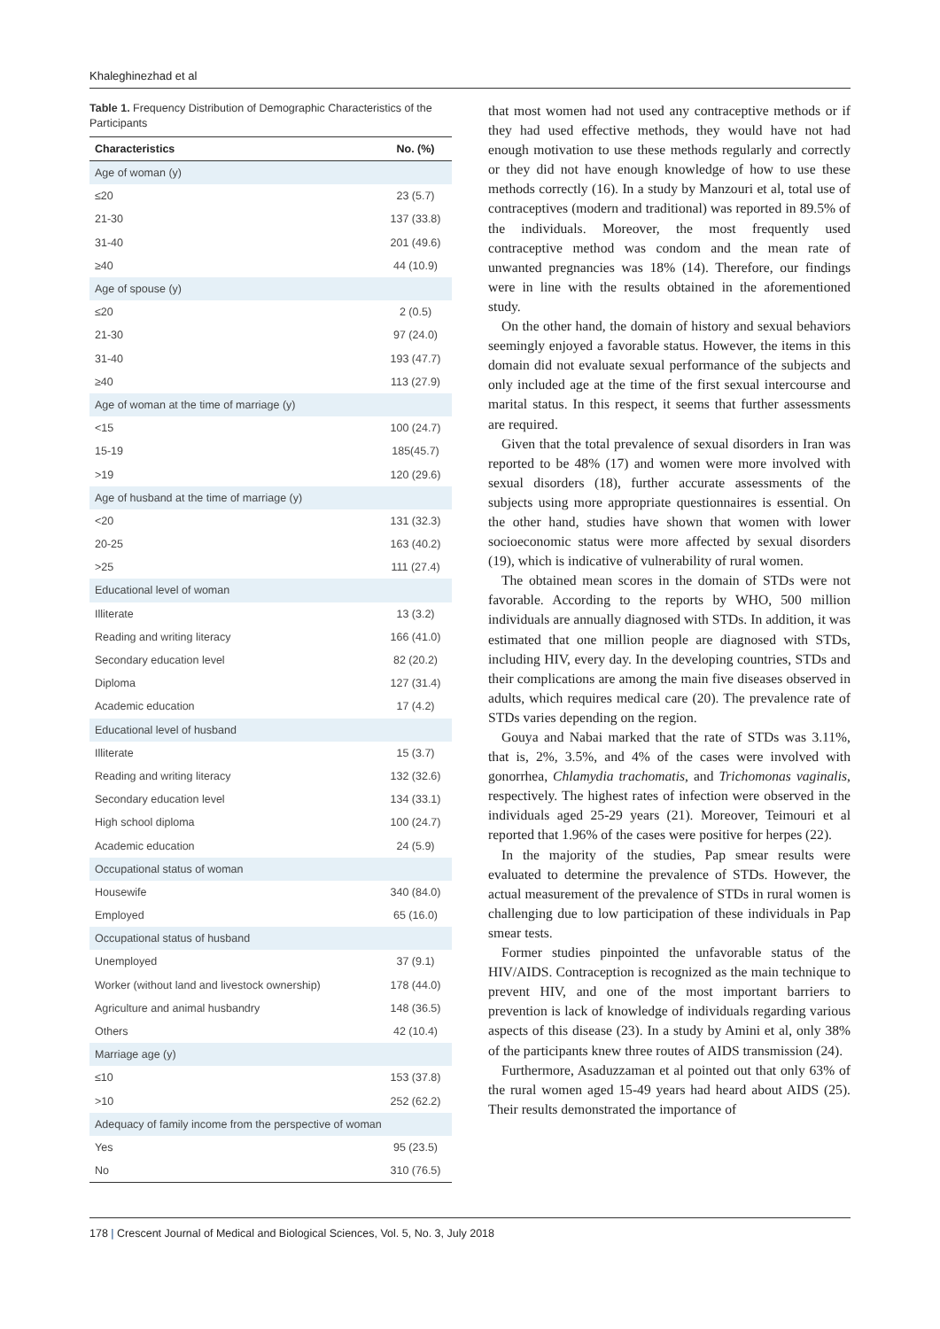Khaleghinezhad et al
Table 1. Frequency Distribution of Demographic Characteristics of the Participants
| Characteristics | No. (%) |
| --- | --- |
| Age of woman (y) | |
| ≤20 | 23 (5.7) |
| 21-30 | 137 (33.8) |
| 31-40 | 201 (49.6) |
| ≥40 | 44 (10.9) |
| Age of spouse (y) | |
| ≤20 | 2 (0.5) |
| 21-30 | 97 (24.0) |
| 31-40 | 193 (47.7) |
| ≥40 | 113 (27.9) |
| Age of woman at the time of marriage (y) | |
| <15 | 100 (24.7) |
| 15-19 | 185(45.7) |
| >19 | 120 (29.6) |
| Age of husband at the time of marriage (y) | |
| <20 | 131 (32.3) |
| 20-25 | 163 (40.2) |
| >25 | 111 (27.4) |
| Educational level of woman | |
| Illiterate | 13 (3.2) |
| Reading and writing literacy | 166 (41.0) |
| Secondary education level | 82 (20.2) |
| Diploma | 127 (31.4) |
| Academic education | 17 (4.2) |
| Educational level of husband | |
| Illiterate | 15 (3.7) |
| Reading and writing literacy | 132 (32.6) |
| Secondary education level | 134 (33.1) |
| High school diploma | 100 (24.7) |
| Academic education | 24 (5.9) |
| Occupational status of woman | |
| Housewife | 340 (84.0) |
| Employed | 65 (16.0) |
| Occupational status of husband | |
| Unemployed | 37 (9.1) |
| Worker (without land and livestock ownership) | 178 (44.0) |
| Agriculture and animal husbandry | 148 (36.5) |
| Others | 42 (10.4) |
| Marriage age (y) | |
| ≤10 | 153 (37.8) |
| >10 | 252 (62.2) |
| Adequacy of family income from the perspective of woman | |
| Yes | 95 (23.5) |
| No | 310 (76.5) |
that most women had not used any contraceptive methods or if they had used effective methods, they would have not had enough motivation to use these methods regularly and correctly or they did not have enough knowledge of how to use these methods correctly (16). In a study by Manzouri et al, total use of contraceptives (modern and traditional) was reported in 89.5% of the individuals. Moreover, the most frequently used contraceptive method was condom and the mean rate of unwanted pregnancies was 18% (14). Therefore, our findings were in line with the results obtained in the aforementioned study.
On the other hand, the domain of history and sexual behaviors seemingly enjoyed a favorable status. However, the items in this domain did not evaluate sexual performance of the subjects and only included age at the time of the first sexual intercourse and marital status. In this respect, it seems that further assessments are required.
Given that the total prevalence of sexual disorders in Iran was reported to be 48% (17) and women were more involved with sexual disorders (18), further accurate assessments of the subjects using more appropriate questionnaires is essential. On the other hand, studies have shown that women with lower socioeconomic status were more affected by sexual disorders (19), which is indicative of vulnerability of rural women.
The obtained mean scores in the domain of STDs were not favorable. According to the reports by WHO, 500 million individuals are annually diagnosed with STDs. In addition, it was estimated that one million people are diagnosed with STDs, including HIV, every day. In the developing countries, STDs and their complications are among the main five diseases observed in adults, which requires medical care (20). The prevalence rate of STDs varies depending on the region.
Gouya and Nabai marked that the rate of STDs was 3.11%, that is, 2%, 3.5%, and 4% of the cases were involved with gonorrhea, Chlamydia trachomatis, and Trichomonas vaginalis, respectively. The highest rates of infection were observed in the individuals aged 25-29 years (21). Moreover, Teimouri et al reported that 1.96% of the cases were positive for herpes (22).
In the majority of the studies, Pap smear results were evaluated to determine the prevalence of STDs. However, the actual measurement of the prevalence of STDs in rural women is challenging due to low participation of these individuals in Pap smear tests.
Former studies pinpointed the unfavorable status of the HIV/AIDS. Contraception is recognized as the main technique to prevent HIV, and one of the most important barriers to prevention is lack of knowledge of individuals regarding various aspects of this disease (23). In a study by Amini et al, only 38% of the participants knew three routes of AIDS transmission (24).
Furthermore, Asaduzzaman et al pointed out that only 63% of the rural women aged 15-49 years had heard about AIDS (25). Their results demonstrated the importance of
178 | Crescent Journal of Medical and Biological Sciences, Vol. 5, No. 3, July 2018